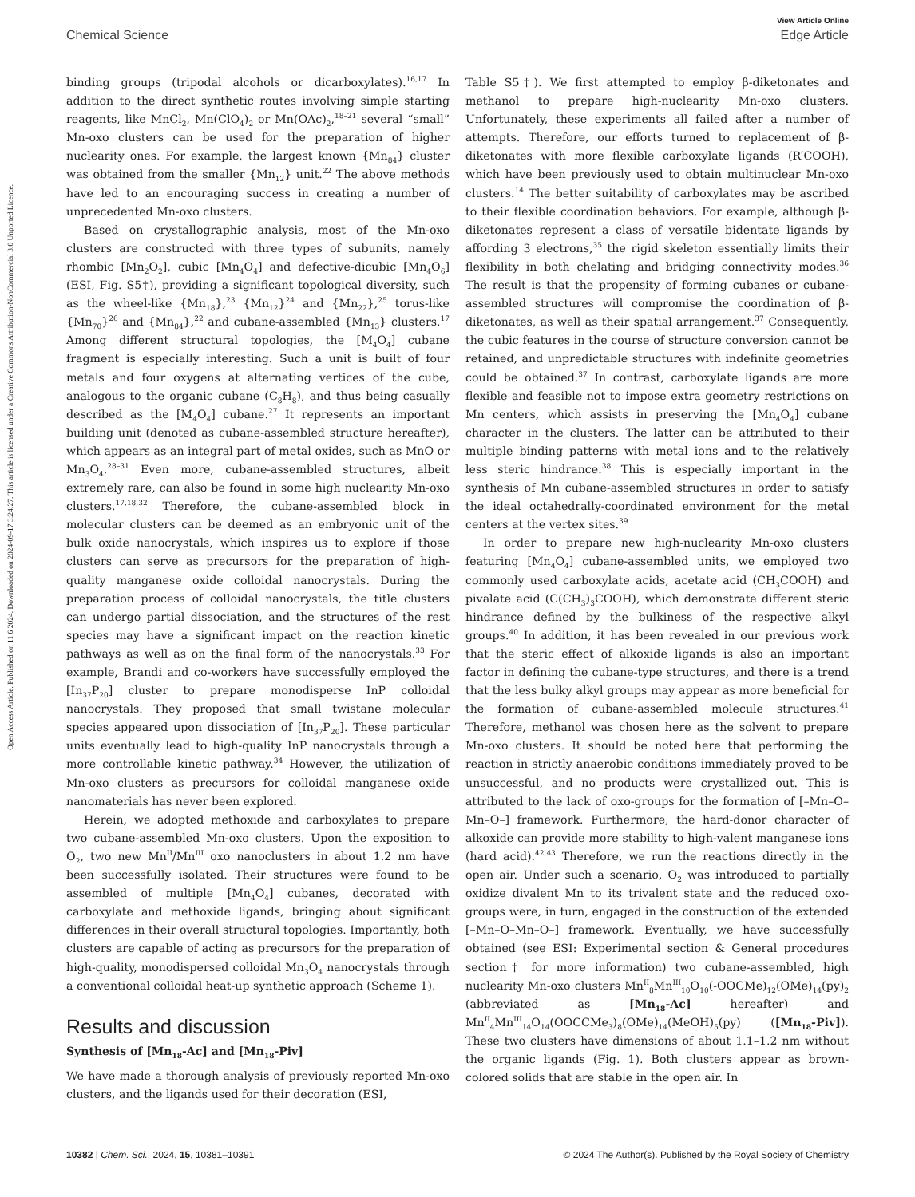View Article Online
Chemical Science Edge Article
Open Access Article. Published on 11 6 2024. Downloaded on 2024-09-17 3:24:27. This article is licensed under a Creative Commons Attribution-NonCommercial 3.0 Unported Licence.
binding groups (tripodal alcohols or dicarboxylates).<sup>16,17</sup> In addition to the direct synthetic routes involving simple starting reagents, like MnCl<sub>2</sub>, Mn(ClO<sub>4</sub>)<sub>2</sub> or Mn(OAc)<sub>2</sub>,<sup>18–21</sup> several “small” Mn-oxo clusters can be used for the preparation of higher nuclearity ones. For example, the largest known {Mn<sub>84</sub>} cluster was obtained from the smaller {Mn<sub>12</sub>} unit.<sup>22</sup> The above methods have led to an encouraging success in creating a number of unprecedented Mn-oxo clusters.
Based on crystallographic analysis, most of the Mn-oxo clusters are constructed with three types of subunits, namely rhombic [Mn<sub>2</sub>O<sub>2</sub>], cubic [Mn<sub>4</sub>O<sub>4</sub>] and defective-dicubic [Mn<sub>4</sub>O<sub>6</sub>] (ESI, Fig. S5†), providing a significant topological diversity, such as the wheel-like {Mn<sub>18</sub>},<sup>23</sup> {Mn<sub>12</sub>}<sup>24</sup> and {Mn<sub>22</sub>},<sup>25</sup> torus-like {Mn<sub>70</sub>}<sup>26</sup> and {Mn<sub>84</sub>},<sup>22</sup> and cubane-assembled {Mn<sub>13</sub>} clusters.<sup>17</sup> Among different structural topologies, the [M<sub>4</sub>O<sub>4</sub>] cubane fragment is especially interesting. Such a unit is built of four metals and four oxygens at alternating vertices of the cube, analogous to the organic cubane (C<sub>8</sub>H<sub>8</sub>), and thus being casually described as the [M<sub>4</sub>O<sub>4</sub>] cubane.<sup>27</sup> It represents an important building unit (denoted as cubane-assembled structure hereafter), which appears as an integral part of metal oxides, such as MnO or Mn<sub>3</sub>O<sub>4</sub>.<sup>28–31</sup> Even more, cubane-assembled structures, albeit extremely rare, can also be found in some high nuclearity Mn-oxo clusters.<sup>17,18,32</sup> Therefore, the cubane-assembled block in molecular clusters can be deemed as an embryonic unit of the bulk oxide nanocrystals, which inspires us to explore if those clusters can serve as precursors for the preparation of high-quality manganese oxide colloidal nanocrystals. During the preparation process of colloidal nanocrystals, the title clusters can undergo partial dissociation, and the structures of the rest species may have a significant impact on the reaction kinetic pathways as well as on the final form of the nanocrystals.<sup>33</sup> For example, Brandi and co-workers have successfully employed the [In<sub>37</sub>P<sub>20</sub>] cluster to prepare monodisperse InP colloidal nanocrystals. They proposed that small twistane molecular species appeared upon dissociation of [In<sub>37</sub>P<sub>20</sub>]. These particular units eventually lead to high-quality InP nanocrystals through a more controllable kinetic pathway.<sup>34</sup> However, the utilization of Mn-oxo clusters as precursors for colloidal manganese oxide nanomaterials has never been explored.
Herein, we adopted methoxide and carboxylates to prepare two cubane-assembled Mn-oxo clusters. Upon the exposition to O<sub>2</sub>, two new Mn<sup>II</sup>/Mn<sup>III</sup> oxo nanoclusters in about 1.2 nm have been successfully isolated. Their structures were found to be assembled of multiple [Mn<sub>4</sub>O<sub>4</sub>] cubanes, decorated with carboxylate and methoxide ligands, bringing about significant differences in their overall structural topologies. Importantly, both clusters are capable of acting as precursors for the preparation of high-quality, monodispersed colloidal Mn<sub>3</sub>O<sub>4</sub> nanocrystals through a conventional colloidal heat-up synthetic approach (Scheme 1).
Results and discussion
Synthesis of [Mn<sub>18</sub>-Ac] and [Mn<sub>18</sub>-Piv]
We have made a thorough analysis of previously reported Mn-oxo clusters, and the ligands used for their decoration (ESI,
Table S5†). We first attempted to employ β-diketonates and methanol to prepare high-nuclearity Mn-oxo clusters. Unfortunately, these experiments all failed after a number of attempts. Therefore, our efforts turned to replacement of β-diketonates with more flexible carboxylate ligands (R′COOH), which have been previously used to obtain multinuclear Mn-oxo clusters.<sup>14</sup> The better suitability of carboxylates may be ascribed to their flexible coordination behaviors. For example, although β-diketonates represent a class of versatile bidentate ligands by affording 3 electrons,<sup>35</sup> the rigid skeleton essentially limits their flexibility in both chelating and bridging connectivity modes.<sup>36</sup> The result is that the propensity of forming cubanes or cubane-assembled structures will compromise the coordination of β-diketonates, as well as their spatial arrangement.<sup>37</sup> Consequently, the cubic features in the course of structure conversion cannot be retained, and unpredictable structures with indefinite geometries could be obtained.<sup>37</sup> In contrast, carboxylate ligands are more flexible and feasible not to impose extra geometry restrictions on Mn centers, which assists in preserving the [Mn<sub>4</sub>O<sub>4</sub>] cubane character in the clusters. The latter can be attributed to their multiple binding patterns with metal ions and to the relatively less steric hindrance.<sup>38</sup> This is especially important in the synthesis of Mn cubane-assembled structures in order to satisfy the ideal octahedrally-coordinated environment for the metal centers at the vertex sites.<sup>39</sup>
In order to prepare new high-nuclearity Mn-oxo clusters featuring [Mn<sub>4</sub>O<sub>4</sub>] cubane-assembled units, we employed two commonly used carboxylate acids, acetate acid (CH<sub>3</sub>COOH) and pivalate acid (C(CH<sub>3</sub>)<sub>3</sub>COOH), which demonstrate different steric hindrance defined by the bulkiness of the respective alkyl groups.<sup>40</sup> In addition, it has been revealed in our previous work that the steric effect of alkoxide ligands is also an important factor in defining the cubane-type structures, and there is a trend that the less bulky alkyl groups may appear as more beneficial for the formation of cubane-assembled molecule structures.<sup>41</sup> Therefore, methanol was chosen here as the solvent to prepare Mn-oxo clusters. It should be noted here that performing the reaction in strictly anaerobic conditions immediately proved to be unsuccessful, and no products were crystallized out. This is attributed to the lack of oxo-groups for the formation of [–Mn–O–Mn–O–] framework. Furthermore, the hard-donor character of alkoxide can provide more stability to high-valent manganese ions (hard acid).<sup>42,43</sup> Therefore, we run the reactions directly in the open air. Under such a scenario, O<sub>2</sub> was introduced to partially oxidize divalent Mn to its trivalent state and the reduced oxo-groups were, in turn, engaged in the construction of the extended [–Mn–O–Mn–O–] framework. Eventually, we have successfully obtained (see ESI: Experimental section & General procedures section† for more information) two cubane-assembled, high nuclearity Mn-oxo clusters Mn<sup>II</sup><sub>8</sub>Mn<sup>III</sup><sub>10</sub>O<sub>10</sub>(-OOCMe)<sub>12</sub>(OMe)<sub>14</sub>(py)<sub>2</sub> (abbreviated as [Mn<sub>18</sub>-Ac] hereafter) and Mn<sup>II</sup><sub>4</sub>Mn<sup>III</sup><sub>14</sub>O<sub>14</sub>(OOCCMe<sub>3</sub>)<sub>8</sub>(OMe)<sub>14</sub>(MeOH)<sub>5</sub>(py) ([Mn<sub>18</sub>-Piv]). These two clusters have dimensions of about 1.1–1.2 nm without the organic ligands (Fig. 1). Both clusters appear as brown-colored solids that are stable in the open air. In
10382 | Chem. Sci., 2024, 15, 10381–10391 © 2024 The Author(s). Published by the Royal Society of Chemistry